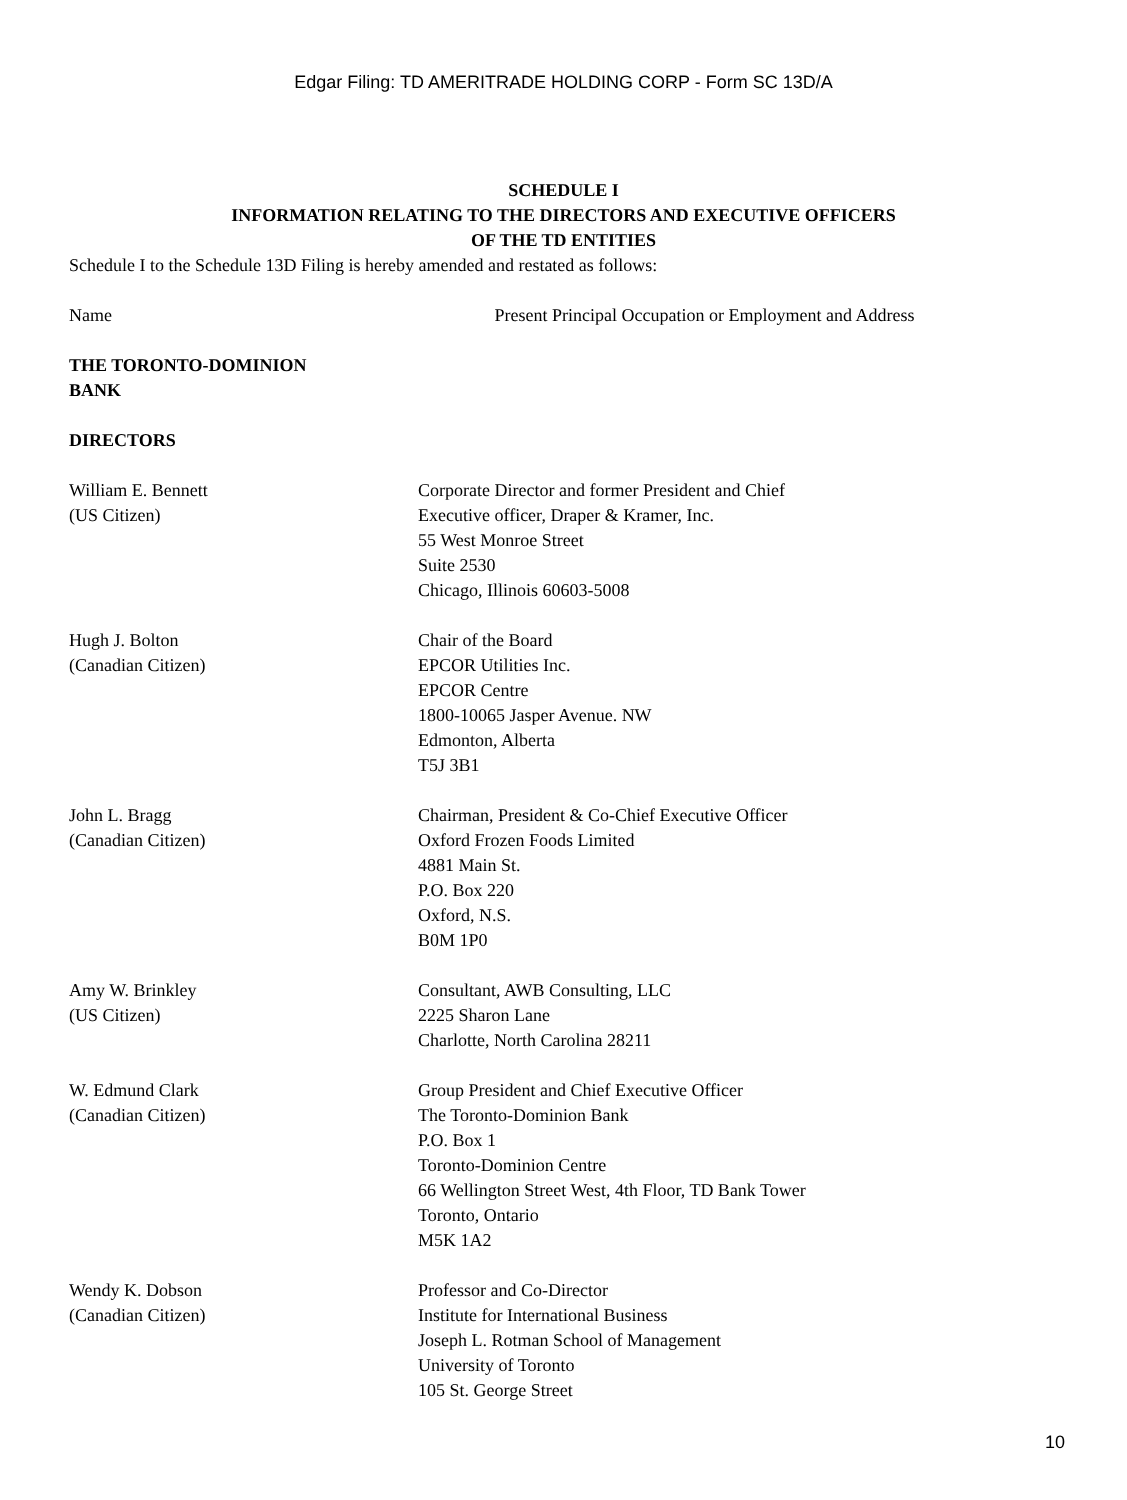Edgar Filing: TD AMERITRADE HOLDING CORP - Form SC 13D/A
SCHEDULE I
INFORMATION RELATING TO THE DIRECTORS AND EXECUTIVE OFFICERS
OF THE TD ENTITIES
Schedule I to the Schedule 13D Filing is hereby amended and restated as follows:
Name Present Principal Occupation or Employment and Address
| THE TORONTO-DOMINION BANK | |
| DIRECTORS | |
| William E. Bennett (US Citizen) | Corporate Director and former President and Chief Executive officer, Draper & Kramer, Inc. 55 West Monroe Street Suite 2530 Chicago, Illinois 60603-5008 |
| Hugh J. Bolton (Canadian Citizen) | Chair of the Board EPCOR Utilities Inc. EPCOR Centre 1800-10065 Jasper Avenue. NW Edmonton, Alberta T5J 3B1 |
| John L. Bragg (Canadian Citizen) | Chairman, President & Co-Chief Executive Officer Oxford Frozen Foods Limited 4881 Main St. P.O. Box 220 Oxford, N.S. B0M 1P0 |
| Amy W. Brinkley (US Citizen) | Consultant, AWB Consulting, LLC 2225 Sharon Lane Charlotte, North Carolina 28211 |
| W. Edmund Clark (Canadian Citizen) | Group President and Chief Executive Officer The Toronto-Dominion Bank P.O. Box 1 Toronto-Dominion Centre 66 Wellington Street West, 4th Floor, TD Bank Tower Toronto, Ontario M5K 1A2 |
| Wendy K. Dobson (Canadian Citizen) | Professor and Co-Director Institute for International Business Joseph L. Rotman School of Management University of Toronto 105 St. George Street |
10